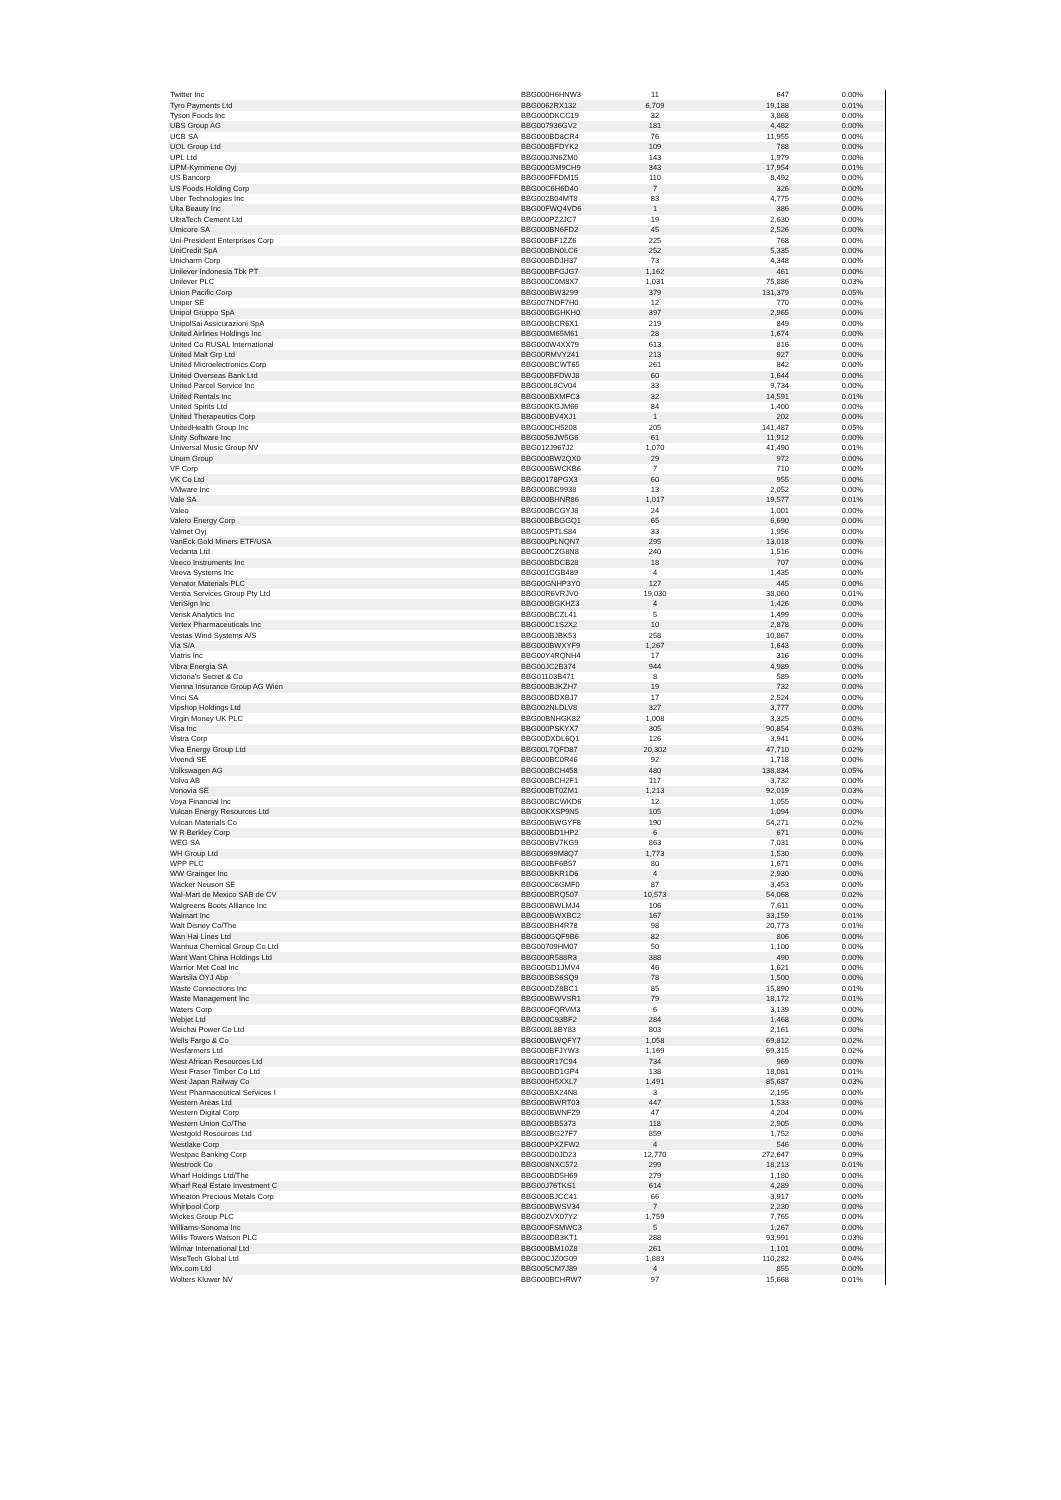| Twitter Inc | BBG000H6HNW3 | 11 | 647 | 0.00% |
| Tyro Payments Ltd | BBG0062RX132 | 6,709 | 19,188 | 0.01% |
| Tyson Foods Inc | BBG000DKCC19 | 32 | 3,868 | 0.00% |
| UBS Group AG | BBG007936GV2 | 181 | 4,482 | 0.00% |
| UCB SA | BBG000BD8CR4 | 76 | 11,955 | 0.00% |
| UOL Group Ltd | BBG000BFDYK2 | 109 | 788 | 0.00% |
| UPL Ltd | BBG000JN6ZM0 | 143 | 1,979 | 0.00% |
| UPM-Kymmene Oyj | BBG000GM9CH9 | 343 | 17,954 | 0.01% |
| US Bancorp | BBG000FFDM15 | 110 | 8,492 | 0.00% |
| US Foods Holding Corp | BBG00C6H6D40 | 7 | 326 | 0.00% |
| Uber Technologies Inc | BBG002B04MT8 | 83 | 4,775 | 0.00% |
| Ulta Beauty Inc | BBG00FWQ4VD6 | 1 | 386 | 0.00% |
| UltraTech Cement Ltd | BBG000PZ2JC7 | 19 | 2,630 | 0.00% |
| Umicore SA | BBG000BN6FD2 | 45 | 2,526 | 0.00% |
| Uni-President Enterprises Corp | BBG000BF1ZZ6 | 225 | 768 | 0.00% |
| UniCredit SpA | BBG000BN0LC6 | 252 | 5,335 | 0.00% |
| Unicharm Corp | BBG000BDJH37 | 73 | 4,348 | 0.00% |
| Unilever Indonesia Tbk PT | BBG000BFGJG7 | 1,162 | 461 | 0.00% |
| Unilever PLC | BBG000C0M8X7 | 1,031 | 75,886 | 0.03% |
| Union Pacific Corp | BBG000BW3299 | 379 | 131,379 | 0.05% |
| Uniper SE | BBG007NDF7H0 | 12 | 770 | 0.00% |
| Unipol Gruppo SpA | BBG000BGHKH0 | 397 | 2,965 | 0.00% |
| UnipolSai Assicurazioni SpA | BBG000BCR6X1 | 219 | 849 | 0.00% |
| United Airlines Holdings Inc | BBG000M65M61 | 28 | 1,674 | 0.00% |
| United Co RUSAL International | BBG000W4XX79 | 613 | 816 | 0.00% |
| United Malt Grp Ltd | BBG00RMVY241 | 213 | 927 | 0.00% |
| United Microelectronics Corp | BBG000BCWT65 | 261 | 842 | 0.00% |
| United Overseas Bank Ltd | BBG000BFDWJ8 | 60 | 1,644 | 0.00% |
| United Parcel Service Inc | BBG000L9CV04 | 33 | 9,734 | 0.00% |
| United Rentals Inc | BBG000BXMFC3 | 32 | 14,591 | 0.01% |
| United Spirits Ltd | BBG000KGJM66 | 84 | 1,400 | 0.00% |
| United Therapeutics Corp | BBG000BV4XJ1 | 1 | 202 | 0.00% |
| UnitedHealth Group Inc | BBG000CH5208 | 205 | 141,487 | 0.05% |
| Unity Software Inc | BBG0056JW5G6 | 61 | 11,912 | 0.00% |
| Universal Music Group NV | BBG012J967J2 | 1,070 | 41,490 | 0.01% |
| Unum Group | BBG000BW2QX0 | 29 | 972 | 0.00% |
| VF Corp | BBG000BWCKB6 | 7 | 710 | 0.00% |
| VK Co Ltd | BBG00178PGX3 | 60 | 955 | 0.00% |
| VMware Inc | BBG000BC9938 | 13 | 2,052 | 0.00% |
| Vale SA | BBG000BHNR86 | 1,017 | 19,577 | 0.01% |
| Valeo | BBG000BCGYJ8 | 24 | 1,001 | 0.00% |
| Valero Energy Corp | BBG000BBGGQ1 | 65 | 6,690 | 0.00% |
| Valmet Oyj | BBG005PTLS84 | 33 | 1,956 | 0.00% |
| VanEck Gold Miners ETF/USA | BBG000PLNQN7 | 295 | 13,018 | 0.00% |
| Vedanta Ltd | BBG000CZG8N8 | 240 | 1,516 | 0.00% |
| Veeco Instruments Inc | BBG000BDCB28 | 18 | 707 | 0.00% |
| Veeva Systems Inc | BBG001CGB489 | 4 | 1,435 | 0.00% |
| Venator Materials PLC | BBG00GNHP3Y0 | 127 | 445 | 0.00% |
| Ventia Services Group Pty Ltd | BBG00R6VRJV0 | 19,030 | 38,060 | 0.01% |
| VeriSign Inc | BBG000BGKHZ3 | 4 | 1,426 | 0.00% |
| Verisk Analytics Inc | BBG000BCZL41 | 5 | 1,499 | 0.00% |
| Vertex Pharmaceuticals Inc | BBG000C1S2X2 | 10 | 2,878 | 0.00% |
| Vestas Wind Systems A/S | BBG000BJBK53 | 258 | 10,867 | 0.00% |
| Via S/A | BBG000BWXYF9 | 1,267 | 1,643 | 0.00% |
| Viatris Inc | BBG00Y4RQNH4 | 17 | 316 | 0.00% |
| Vibra Energia SA | BBG00JC2B374 | 944 | 4,989 | 0.00% |
| Victoria's Secret & Co | BBG01103B471 | 8 | 589 | 0.00% |
| Vienna Insurance Group AG Wien | BBG000BJKZH7 | 19 | 732 | 0.00% |
| Vinci SA | BBG000BDXBJ7 | 17 | 2,524 | 0.00% |
| Vipshop Holdings Ltd | BBG002NLDLV8 | 327 | 3,777 | 0.00% |
| Virgin Money UK PLC | BBG00BNHGK82 | 1,008 | 3,325 | 0.00% |
| Visa Inc | BBG000PSKYX7 | 305 | 90,854 | 0.03% |
| Vistra Corp | BBG00DXDL6Q1 | 126 | 3,941 | 0.00% |
| Viva Energy Group Ltd | BBG00L7QFD87 | 20,302 | 47,710 | 0.02% |
| Vivendi SE | BBG000BC0R46 | 92 | 1,718 | 0.00% |
| Volkswagen AG | BBG000BCH458 | 480 | 138,834 | 0.05% |
| Volvo AB | BBG000BCH2F1 | 117 | 3,732 | 0.00% |
| Vonovia SE | BBG000BT0ZM1 | 1,213 | 92,019 | 0.03% |
| Voya Financial Inc | BBG000BCWKD6 | 12 | 1,055 | 0.00% |
| Vulcan Energy Resources Ltd | BBG00KXSP9N5 | 105 | 1,094 | 0.00% |
| Vulcan Materials Co | BBG000BWGYF8 | 190 | 54,271 | 0.02% |
| W R Berkley Corp | BBG000BD1HP2 | 6 | 671 | 0.00% |
| WEG SA | BBG000BV7KG9 | 863 | 7,031 | 0.00% |
| WH Group Ltd | BBG00699M8Q7 | 1,773 | 1,530 | 0.00% |
| WPP PLC | BBG000BF6B57 | 80 | 1,671 | 0.00% |
| WW Grainger Inc | BBG000BKR1D6 | 4 | 2,930 | 0.00% |
| Wacker Neuson SE | BBG000C6GMF0 | 87 | 3,453 | 0.00% |
| Wal-Mart de Mexico SAB de CV | BBG000BRQ507 | 10,573 | 54,068 | 0.02% |
| Walgreens Boots Alliance Inc | BBG000BWLMJ4 | 106 | 7,611 | 0.00% |
| Walmart Inc | BBG000BWXBC2 | 167 | 33,159 | 0.01% |
| Walt Disney Co/The | BBG000BH4R78 | 98 | 20,773 | 0.01% |
| Wan Hai Lines Ltd | BBG000GQF9B6 | 82 | 806 | 0.00% |
| Wanhua Chemical Group Co Ltd | BBG00709HM07 | 50 | 1,100 | 0.00% |
| Want Want China Holdings Ltd | BBG000R588R3 | 388 | 490 | 0.00% |
| Warrior Met Coal Inc | BBG00GD1JMV4 | 46 | 1,621 | 0.00% |
| Wartsila OYJ Abp | BBG000BS6SQ9 | 78 | 1,500 | 0.00% |
| Waste Connections Inc | BBG000DZ8BC1 | 85 | 15,890 | 0.01% |
| Waste Management Inc | BBG000BWVSR1 | 79 | 18,172 | 0.01% |
| Waters Corp | BBG000FQRVM3 | 6 | 3,139 | 0.00% |
| Webjet Ltd | BBG000C93BF2 | 284 | 1,468 | 0.00% |
| Weichai Power Co Ltd | BBG000L8BY83 | 803 | 2,161 | 0.00% |
| Wells Fargo & Co | BBG000BWQFY7 | 1,058 | 69,812 | 0.02% |
| Wesfarmers Ltd | BBG000BFJYW3 | 1,169 | 69,315 | 0.02% |
| West African Resources Ltd | BBG000R17C94 | 734 | 969 | 0.00% |
| West Fraser Timber Co Ltd | BBG000BD1GP4 | 138 | 18,081 | 0.01% |
| West Japan Railway Co | BBG000H5XXL7 | 1,491 | 85,687 | 0.03% |
| West Pharmaceutical Services I | BBG000BX24N8 | 3 | 2,195 | 0.00% |
| Western Areas Ltd | BBG000BWRT03 | 447 | 1,533 | 0.00% |
| Western Digital Corp | BBG000BWNFZ9 | 47 | 4,204 | 0.00% |
| Western Union Co/The | BBG000BB5373 | 118 | 2,905 | 0.00% |
| Westgold Resources Ltd | BBG000BG27F7 | 859 | 1,752 | 0.00% |
| Westlake Corp | BBG000PXZFW2 | 4 | 546 | 0.00% |
| Westpac Banking Corp | BBG000D0JD23 | 12,770 | 272,647 | 0.09% |
| Westrock Co | BBG008NXC572 | 299 | 18,213 | 0.01% |
| Wharf Holdings Ltd/The | BBG000BD5H69 | 279 | 1,180 | 0.00% |
| Wharf Real Estate Investment C | BBG00J76TKS1 | 614 | 4,289 | 0.00% |
| Wheaton Precious Metals Corp | BBG000BJCC41 | 66 | 3,917 | 0.00% |
| Whirlpool Corp | BBG000BWSV34 | 7 | 2,230 | 0.00% |
| Wickes Group PLC | BBG00ZVX07Y2 | 1,759 | 7,765 | 0.00% |
| Williams-Sonoma Inc | BBG000FSMWC3 | 5 | 1,267 | 0.00% |
| Willis Towers Watson PLC | BBG000DB3KT1 | 288 | 93,991 | 0.03% |
| Wilmar International Ltd | BBG000BM10Z8 | 261 | 1,101 | 0.00% |
| WiseTech Global Ltd | BBG00CJZ0G09 | 1,883 | 110,282 | 0.04% |
| Wix.com Ltd | BBG005CM7J89 | 4 | 855 | 0.00% |
| Wolters Kluwer NV | BBG000BCHRW7 | 97 | 15,668 | 0.01% |